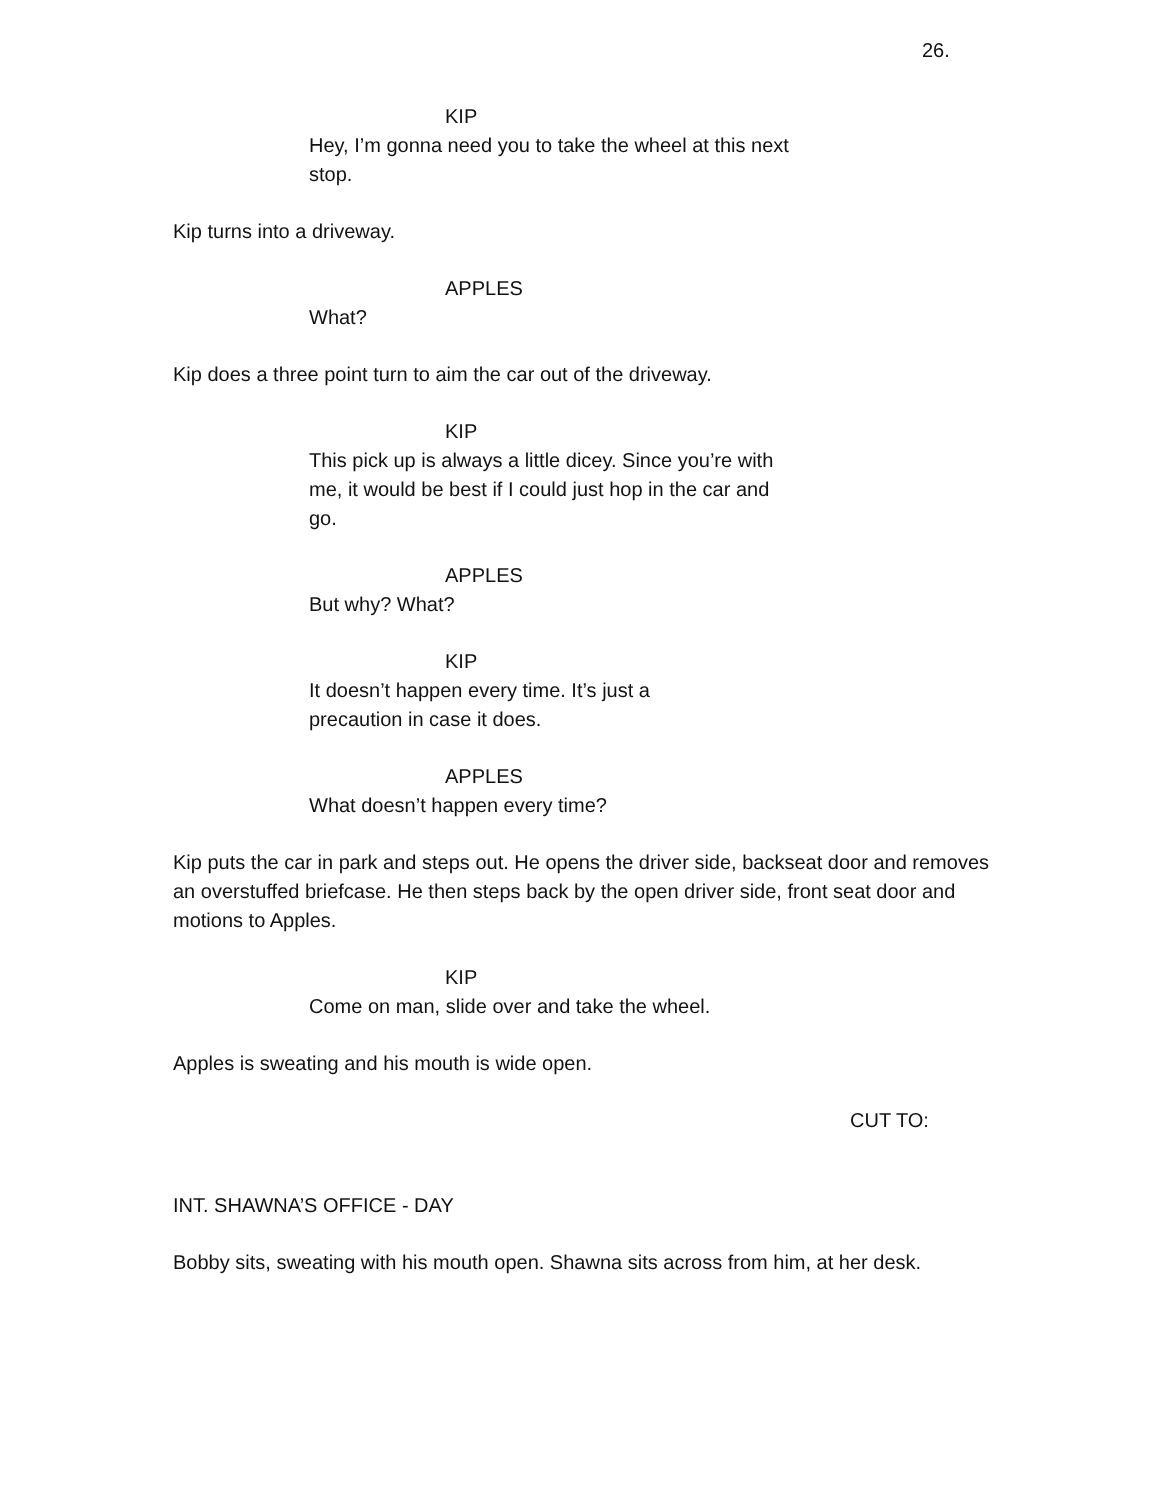26.
KIP
Hey, I’m gonna need you to take the wheel at this next stop.
Kip turns into a driveway.
APPLES
What?
Kip does a three point turn to aim the car out of the driveway.
KIP
This pick up is always a little dicey. Since you’re with me, it would be best if I could just hop in the car and go.
APPLES
But why? What?
KIP
It doesn’t happen every time. It’s just a
precaution in case it does.
APPLES
What doesn’t happen every time?
Kip puts the car in park and steps out. He opens the driver side, backseat door and removes an overstuffed briefcase. He then steps back by the open driver side, front seat door and motions to Apples.
KIP
Come on man, slide over and take the wheel.
Apples is sweating and his mouth is wide open.
CUT TO:
INT. SHAWNA’S OFFICE - DAY
Bobby sits, sweating with his mouth open. Shawna sits across from him, at her desk.